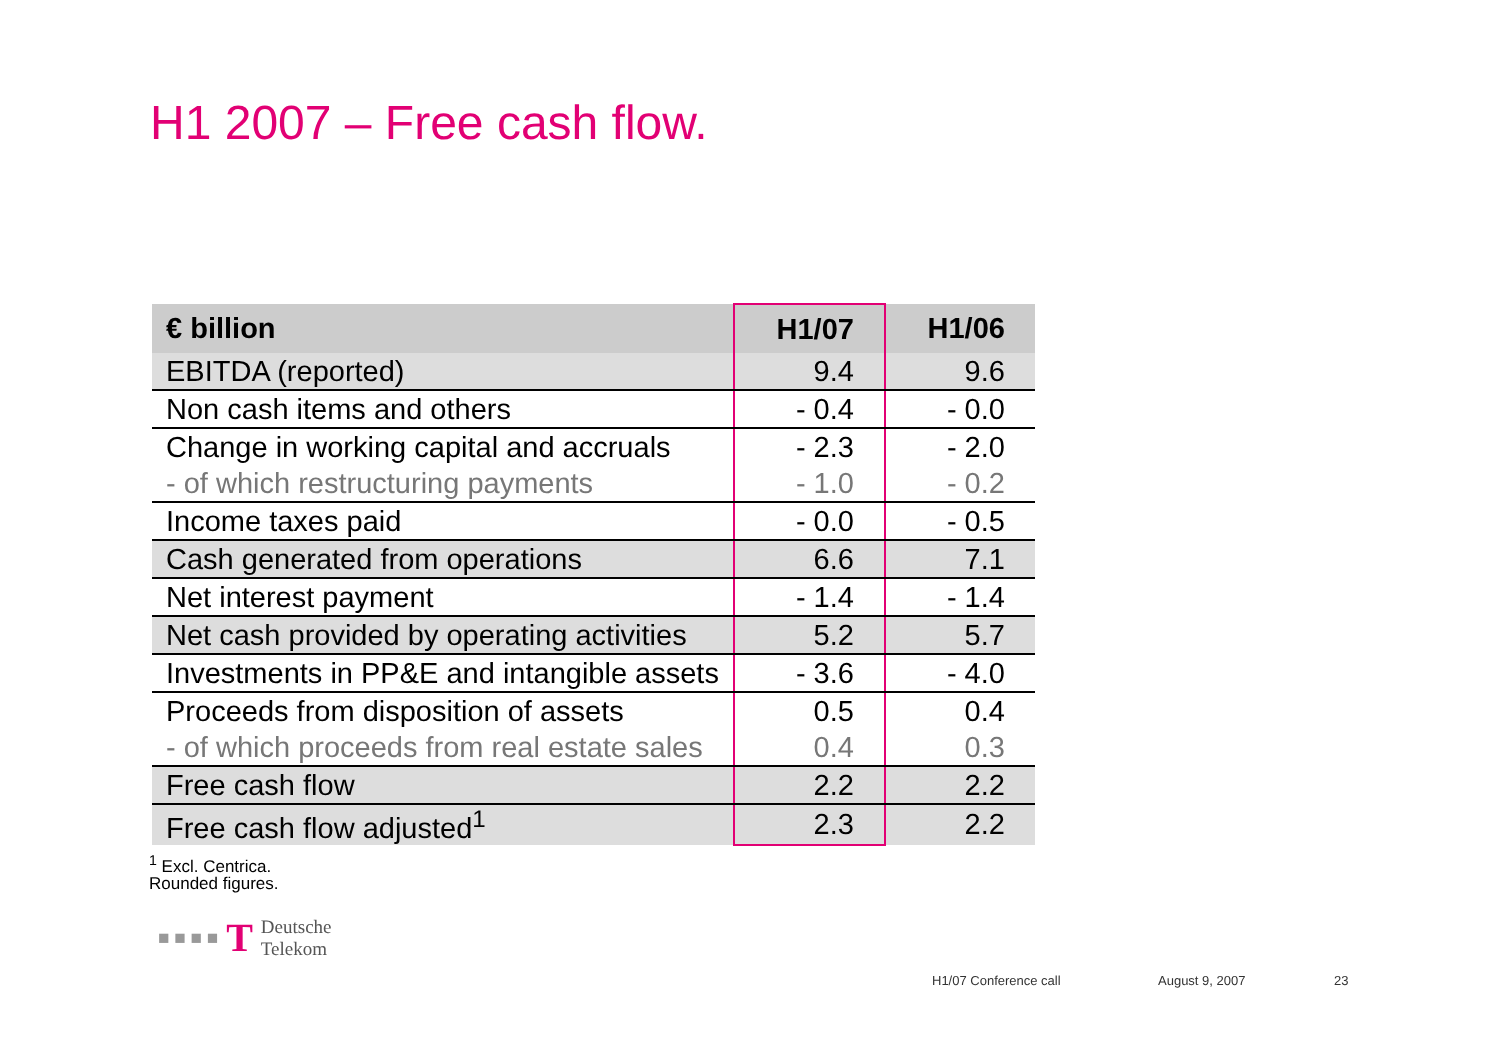H1 2007 – Free cash flow.
| € billion | H1/07 | H1/06 |
| --- | --- | --- |
| EBITDA (reported) | 9.4 | 9.6 |
| Non cash items and others | - 0.4 | - 0.0 |
| Change in working capital and accruals | - 2.3 | - 2.0 |
| - of which restructuring payments | - 1.0 | - 0.2 |
| Income taxes paid | - 0.0 | - 0.5 |
| Cash generated from operations | 6.6 | 7.1 |
| Net interest payment | - 1.4 | - 1.4 |
| Net cash provided by operating activities | 5.2 | 5.7 |
| Investments in PP&E and intangible assets | - 3.6 | - 4.0 |
| Proceeds from disposition of assets | 0.5 | 0.4 |
| - of which proceeds from real estate sales | 0.4 | 0.3 |
| Free cash flow | 2.2 | 2.2 |
| Free cash flow adjusted<sup>1</sup> | 2.3 | 2.2 |
<sup>1</sup> Excl. Centrica.
Rounded figures.
■ ■ ■ ■ T Deutsche
Telekom
H1/07 Conference call August 9, 2007 23